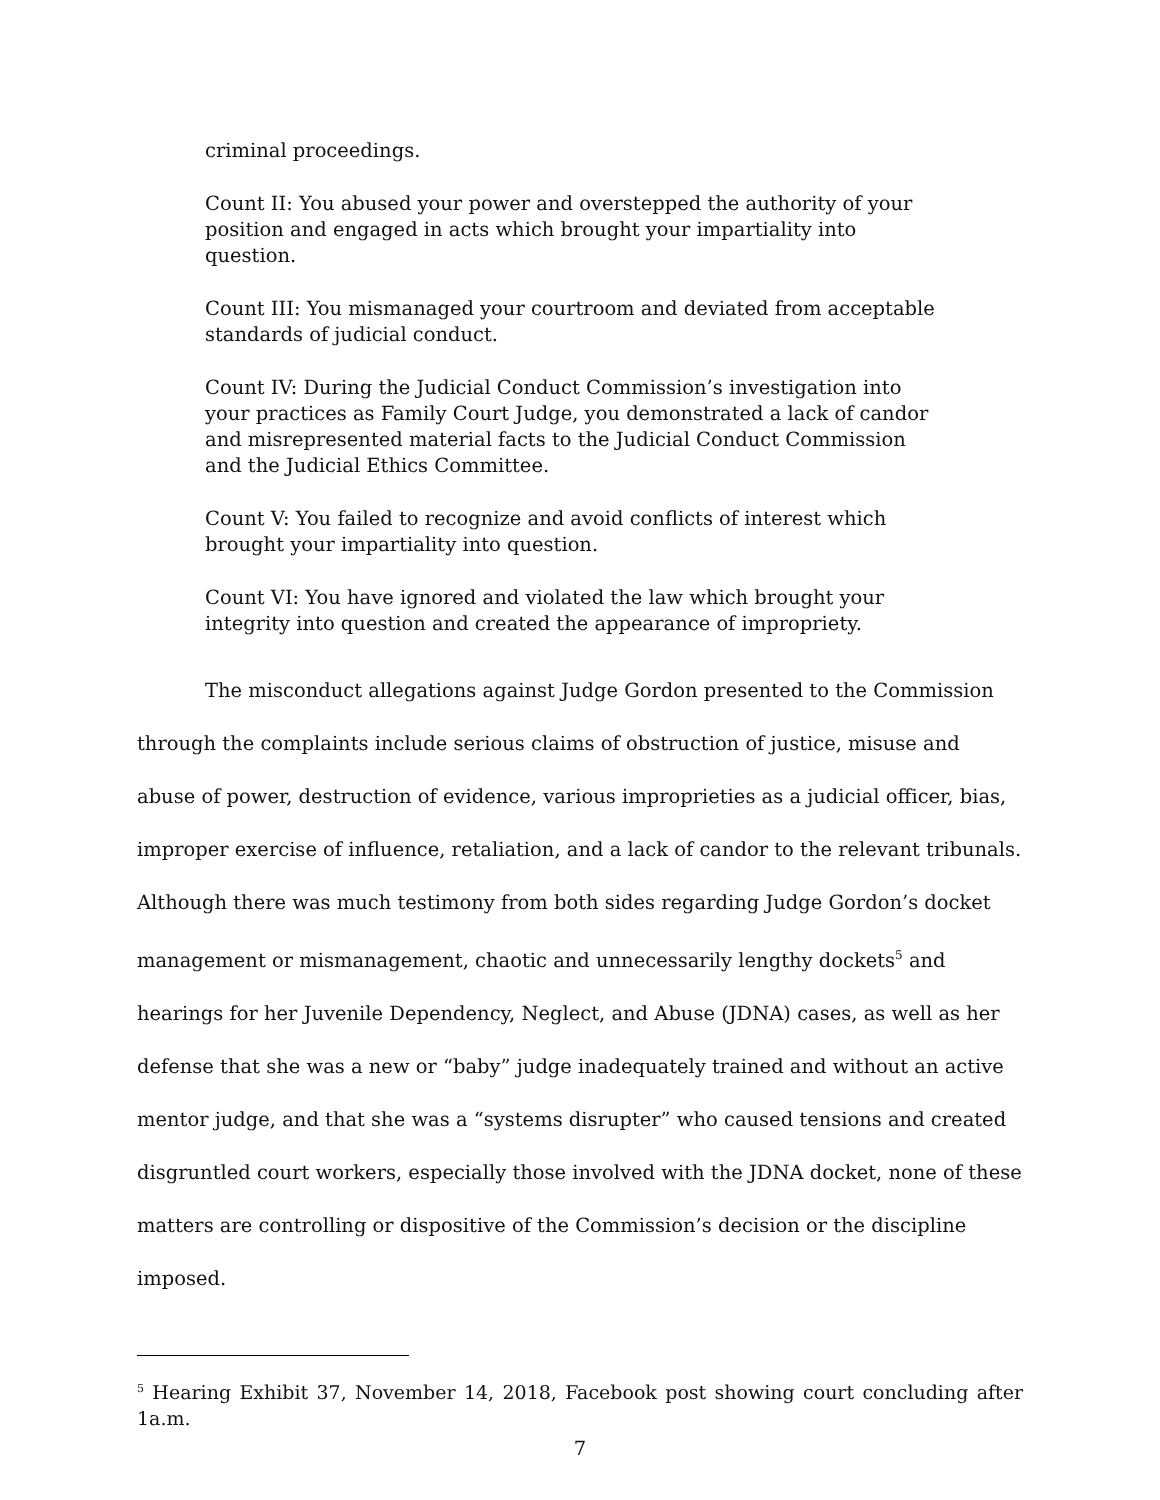criminal proceedings.
Count II: You abused your power and overstepped the authority of your position and engaged in acts which brought your impartiality into question.
Count III: You mismanaged your courtroom and deviated from acceptable standards of judicial conduct.
Count IV: During the Judicial Conduct Commission’s investigation into your practices as Family Court Judge, you demonstrated a lack of candor and misrepresented material facts to the Judicial Conduct Commission and the Judicial Ethics Committee.
Count V: You failed to recognize and avoid conflicts of interest which brought your impartiality into question.
Count VI: You have ignored and violated the law which brought your integrity into question and created the appearance of impropriety.
The misconduct allegations against Judge Gordon presented to the Commission through the complaints include serious claims of obstruction of justice, misuse and abuse of power, destruction of evidence, various improprieties as a judicial officer, bias, improper exercise of influence, retaliation, and a lack of candor to the relevant tribunals. Although there was much testimony from both sides regarding Judge Gordon’s docket management or mismanagement, chaotic and unnecessarily lengthy dockets<sup>5</sup> and hearings for her Juvenile Dependency, Neglect, and Abuse (JDNA) cases, as well as her defense that she was a new or “baby” judge inadequately trained and without an active mentor judge, and that she was a “systems disrupter” who caused tensions and created disgruntled court workers, especially those involved with the JDNA docket, none of these matters are controlling or dispositive of the Commission’s decision or the discipline imposed.
<sup>5</sup> Hearing Exhibit 37, November 14, 2018, Facebook post showing court concluding after 1a.m.
7